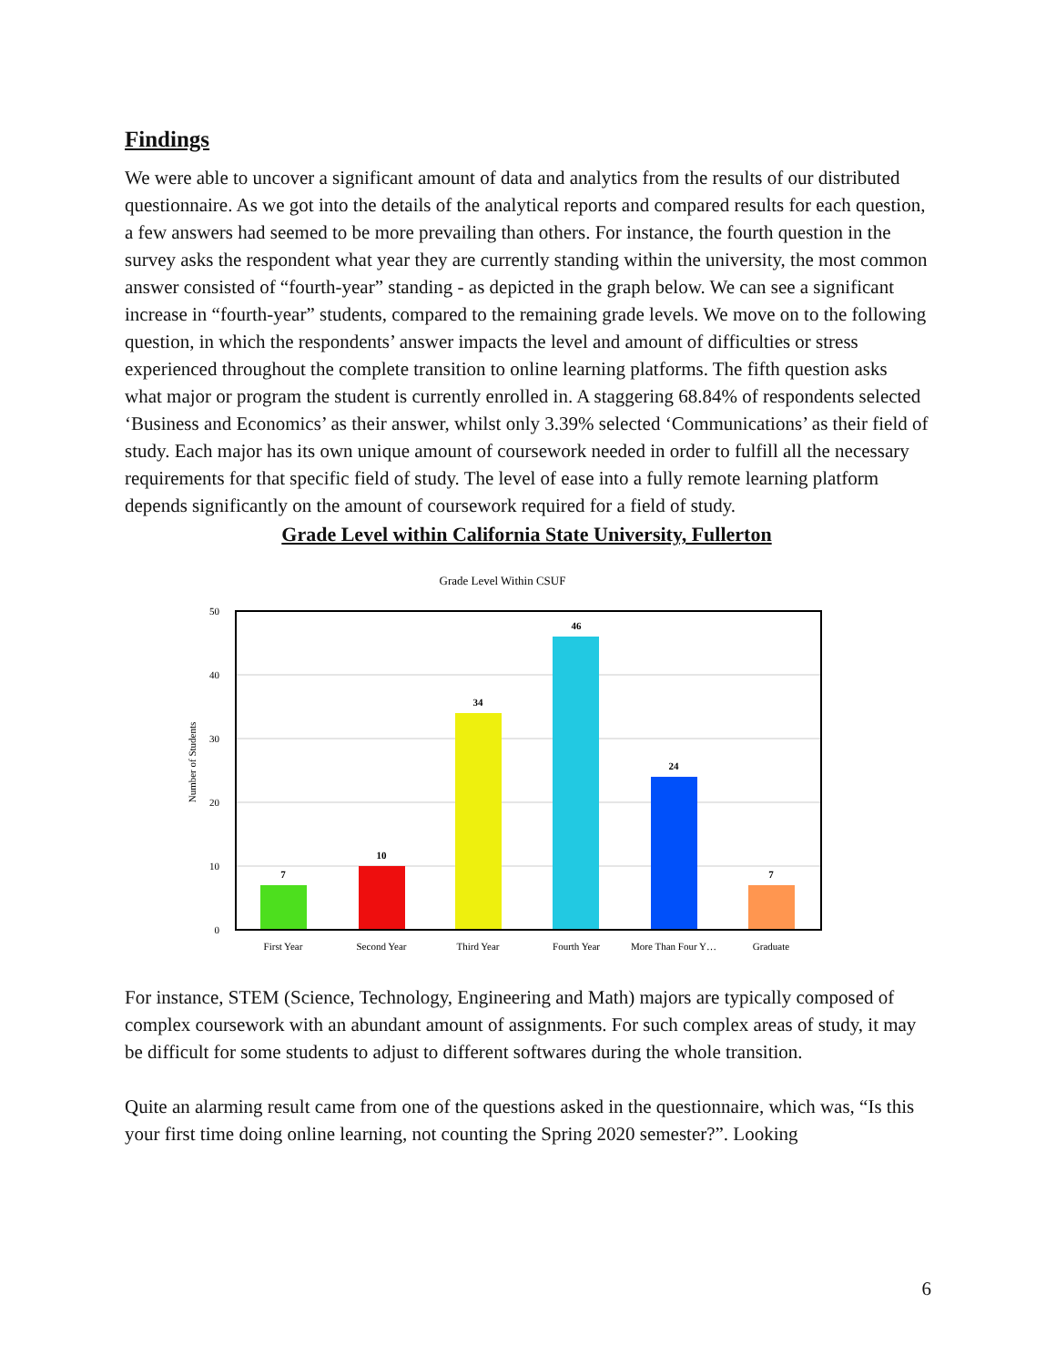Findings
We were able to uncover a significant amount of data and analytics from the results of our distributed questionnaire. As we got into the details of the analytical reports and compared results for each question, a few answers had seemed to be more prevailing than others. For instance, the fourth question in the survey asks the respondent what year they are currently standing within the university, the most common answer consisted of “fourth-year” standing - as depicted in the graph below. We can see a significant increase in “fourth-year” students, compared to the remaining grade levels. We move on to the following question, in which the respondents’ answer impacts the level and amount of difficulties or stress experienced throughout the complete transition to online learning platforms. The fifth question asks what major or program the student is currently enrolled in. A staggering 68.84% of respondents selected ‘Business and Economics’ as their answer, whilst only 3.39% selected ‘Communications’ as their field of study. Each major has its own unique amount of coursework needed in order to fulfill all the necessary requirements for that specific field of study. The level of ease into a fully remote learning platform depends significantly on the amount of coursework required for a field of study.
Grade Level within California State University, Fullerton
Grade Level Within CSUF
Number of Students
50
40
30
20
10
0
7
10
34
46
24
7
First Year
Second Year
Third Year
Fourth Year
More Than Four Y…
Graduate
For instance, STEM (Science, Technology, Engineering and Math) majors are typically composed of complex coursework with an abundant amount of assignments. For such complex areas of study, it may be difficult for some students to adjust to different softwares during the whole transition.
Quite an alarming result came from one of the questions asked in the questionnaire, which was, “Is this your first time doing online learning, not counting the Spring 2020 semester?”. Looking
6